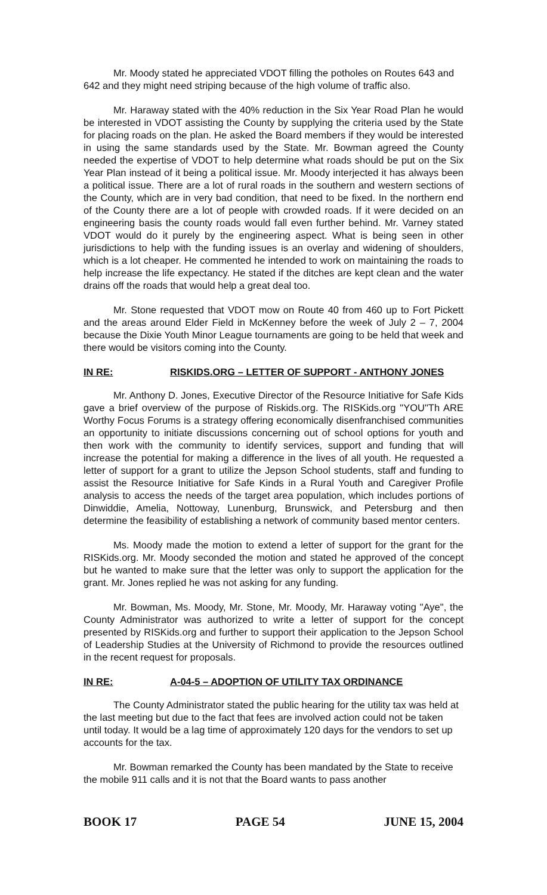Mr. Moody stated he appreciated VDOT filling the potholes on Routes 643 and 642 and they might need striping because of the high volume of traffic also.
Mr. Haraway stated with the 40% reduction in the Six Year Road Plan he would be interested in VDOT assisting the County by supplying the criteria used by the State for placing roads on the plan. He asked the Board members if they would be interested in using the same standards used by the State. Mr. Bowman agreed the County needed the expertise of VDOT to help determine what roads should be put on the Six Year Plan instead of it being a political issue. Mr. Moody interjected it has always been a political issue. There are a lot of rural roads in the southern and western sections of the County, which are in very bad condition, that need to be fixed. In the northern end of the County there are a lot of people with crowded roads. If it were decided on an engineering basis the county roads would fall even further behind. Mr. Varney stated VDOT would do it purely by the engineering aspect. What is being seen in other jurisdictions to help with the funding issues is an overlay and widening of shoulders, which is a lot cheaper. He commented he intended to work on maintaining the roads to help increase the life expectancy. He stated if the ditches are kept clean and the water drains off the roads that would help a great deal too.
Mr. Stone requested that VDOT mow on Route 40 from 460 up to Fort Pickett and the areas around Elder Field in McKenney before the week of July 2 – 7, 2004 because the Dixie Youth Minor League tournaments are going to be held that week and there would be visitors coming into the County.
IN RE: RISKIDS.ORG – LETTER OF SUPPORT - ANTHONY JONES
Mr. Anthony D. Jones, Executive Director of the Resource Initiative for Safe Kids gave a brief overview of the purpose of Riskids.org. The RISKids.org "YOU"Th ARE Worthy Focus Forums is a strategy offering economically disenfranchised communities an opportunity to initiate discussions concerning out of school options for youth and then work with the community to identify services, support and funding that will increase the potential for making a difference in the lives of all youth. He requested a letter of support for a grant to utilize the Jepson School students, staff and funding to assist the Resource Initiative for Safe Kinds in a Rural Youth and Caregiver Profile analysis to access the needs of the target area population, which includes portions of Dinwiddie, Amelia, Nottoway, Lunenburg, Brunswick, and Petersburg and then determine the feasibility of establishing a network of community based mentor centers.
Ms. Moody made the motion to extend a letter of support for the grant for the RISKids.org. Mr. Moody seconded the motion and stated he approved of the concept but he wanted to make sure that the letter was only to support the application for the grant. Mr. Jones replied he was not asking for any funding.
Mr. Bowman, Ms. Moody, Mr. Stone, Mr. Moody, Mr. Haraway voting "Aye", the County Administrator was authorized to write a letter of support for the concept presented by RISKids.org and further to support their application to the Jepson School of Leadership Studies at the University of Richmond to provide the resources outlined in the recent request for proposals.
IN RE: A-04-5 – ADOPTION OF UTILITY TAX ORDINANCE
The County Administrator stated the public hearing for the utility tax was held at the last meeting but due to the fact that fees are involved action could not be taken until today. It would be a lag time of approximately 120 days for the vendors to set up accounts for the tax.
Mr. Bowman remarked the County has been mandated by the State to receive the mobile 911 calls and it is not that the Board wants to pass another
BOOK 17 PAGE 54 JUNE 15, 2004